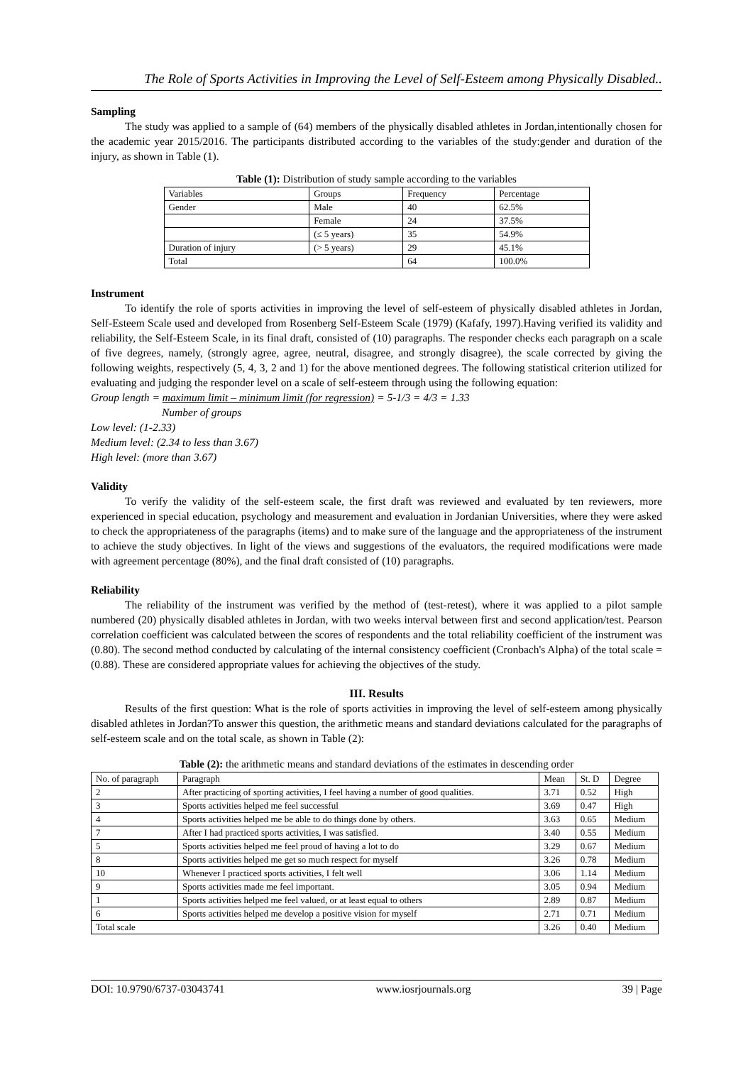The Role of Sports Activities in Improving the Level of Self-Esteem among Physically Disabled..
Sampling
The study was applied to a sample of (64) members of the physically disabled athletes in Jordan,intentionally chosen for the academic year 2015/2016. The participants distributed according to the variables of the study:gender and duration of the injury, as shown in Table (1).
Table (1): Distribution of study sample according to the variables
| Variables | Groups | Frequency | Percentage |
| --- | --- | --- | --- |
| Gender | Male | 40 | 62.5% |
| | Female | 24 | 37.5% |
| | (≤ 5 years) | 35 | 54.9% |
| Duration of injury | (> 5 years) | 29 | 45.1% |
| Total | | 64 | 100.0% |
Instrument
To identify the role of sports activities in improving the level of self-esteem of physically disabled athletes in Jordan, Self-Esteem Scale used and developed from Rosenberg Self-Esteem Scale (1979) (Kafafy, 1997).Having verified its validity and reliability, the Self-Esteem Scale, in its final draft, consisted of (10) paragraphs. The responder checks each paragraph on a scale of five degrees, namely, (strongly agree, agree, neutral, disagree, and strongly disagree), the scale corrected by giving the following weights, respectively (5, 4, 3, 2 and 1) for the above mentioned degrees. The following statistical criterion utilized for evaluating and judging the responder level on a scale of self-esteem through using the following equation:
Group length = maximum limit – minimum limit (for regression) = 5-1/3 = 4/3 = 1.33
Number of groups
Low level: (1-2.33)
Medium level: (2.34 to less than 3.67)
High level: (more than 3.67)
Validity
To verify the validity of the self-esteem scale, the first draft was reviewed and evaluated by ten reviewers, more experienced in special education, psychology and measurement and evaluation in Jordanian Universities, where they were asked to check the appropriateness of the paragraphs (items) and to make sure of the language and the appropriateness of the instrument to achieve the study objectives. In light of the views and suggestions of the evaluators, the required modifications were made with agreement percentage (80%), and the final draft consisted of (10) paragraphs.
Reliability
The reliability of the instrument was verified by the method of (test-retest), where it was applied to a pilot sample numbered (20) physically disabled athletes in Jordan, with two weeks interval between first and second application/test. Pearson correlation coefficient was calculated between the scores of respondents and the total reliability coefficient of the instrument was (0.80). The second method conducted by calculating of the internal consistency coefficient (Cronbach's Alpha) of the total scale = (0.88). These are considered appropriate values for achieving the objectives of the study.
III. Results
Results of the first question: What is the role of sports activities in improving the level of self-esteem among physically disabled athletes in Jordan?To answer this question, the arithmetic means and standard deviations calculated for the paragraphs of self-esteem scale and on the total scale, as shown in Table (2):
Table (2): the arithmetic means and standard deviations of the estimates in descending order
| No. of paragraph | Paragraph | Mean | St. D | Degree |
| --- | --- | --- | --- | --- |
| 2 | After practicing of sporting activities, I feel having a number of good qualities. | 3.71 | 0.52 | High |
| 3 | Sports activities helped me feel successful | 3.69 | 0.47 | High |
| 4 | Sports activities helped me be able to do things done by others. | 3.63 | 0.65 | Medium |
| 7 | After I had practiced sports activities, I was satisfied. | 3.40 | 0.55 | Medium |
| 5 | Sports activities helped me feel proud of having a lot to do | 3.29 | 0.67 | Medium |
| 8 | Sports activities helped me get so much respect for myself | 3.26 | 0.78 | Medium |
| 10 | Whenever I practiced sports activities, I felt well | 3.06 | 1.14 | Medium |
| 9 | Sports activities made me feel important. | 3.05 | 0.94 | Medium |
| 1 | Sports activities helped me feel valued, or at least equal to others | 2.89 | 0.87 | Medium |
| 6 | Sports activities helped me develop a positive vision for myself | 2.71 | 0.71 | Medium |
| Total scale | | 3.26 | 0.40 | Medium |
DOI: 10.9790/6737-03043741 www.iosrjournals.org 39 | Page